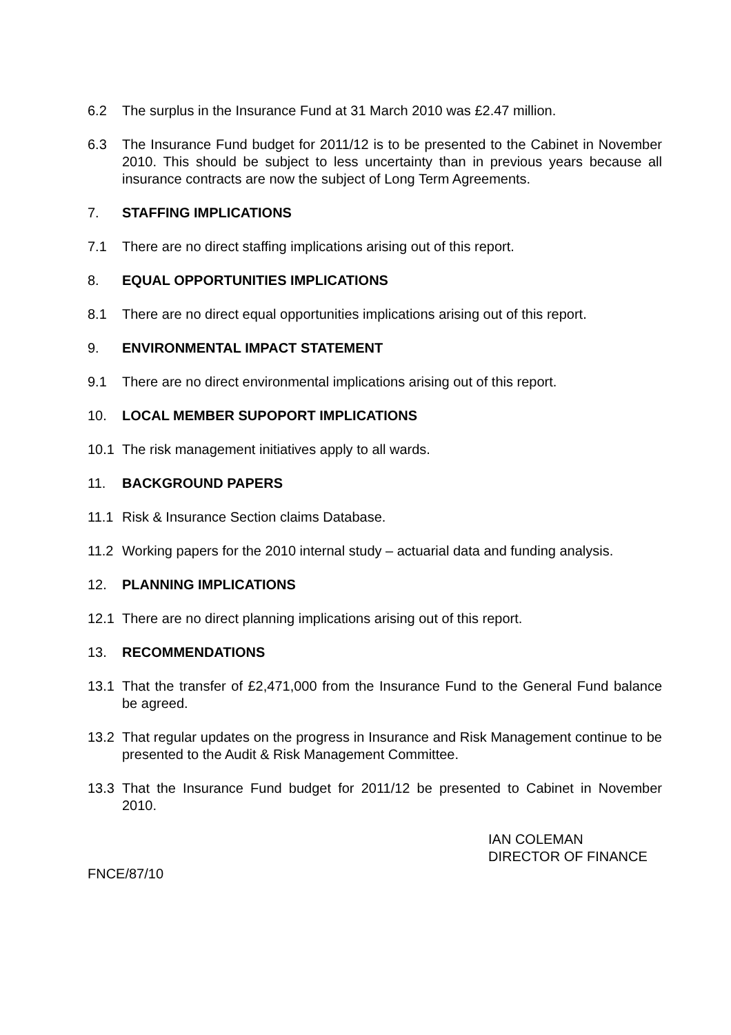6.2 The surplus in the Insurance Fund at 31 March 2010 was £2.47 million.
6.3 The Insurance Fund budget for 2011/12 is to be presented to the Cabinet in November 2010. This should be subject to less uncertainty than in previous years because all insurance contracts are now the subject of Long Term Agreements.
7. STAFFING IMPLICATIONS
7.1 There are no direct staffing implications arising out of this report.
8. EQUAL OPPORTUNITIES IMPLICATIONS
8.1 There are no direct equal opportunities implications arising out of this report.
9. ENVIRONMENTAL IMPACT STATEMENT
9.1 There are no direct environmental implications arising out of this report.
10. LOCAL MEMBER SUPOPORT IMPLICATIONS
10.1 The risk management initiatives apply to all wards.
11. BACKGROUND PAPERS
11.1 Risk & Insurance Section claims Database.
11.2 Working papers for the 2010 internal study – actuarial data and funding analysis.
12. PLANNING IMPLICATIONS
12.1 There are no direct planning implications arising out of this report.
13. RECOMMENDATIONS
13.1 That the transfer of £2,471,000 from the Insurance Fund to the General Fund balance be agreed.
13.2 That regular updates on the progress in Insurance and Risk Management continue to be presented to the Audit & Risk Management Committee.
13.3 That the Insurance Fund budget for 2011/12 be presented to Cabinet in November 2010.
IAN COLEMAN
DIRECTOR OF FINANCE
FNCE/87/10